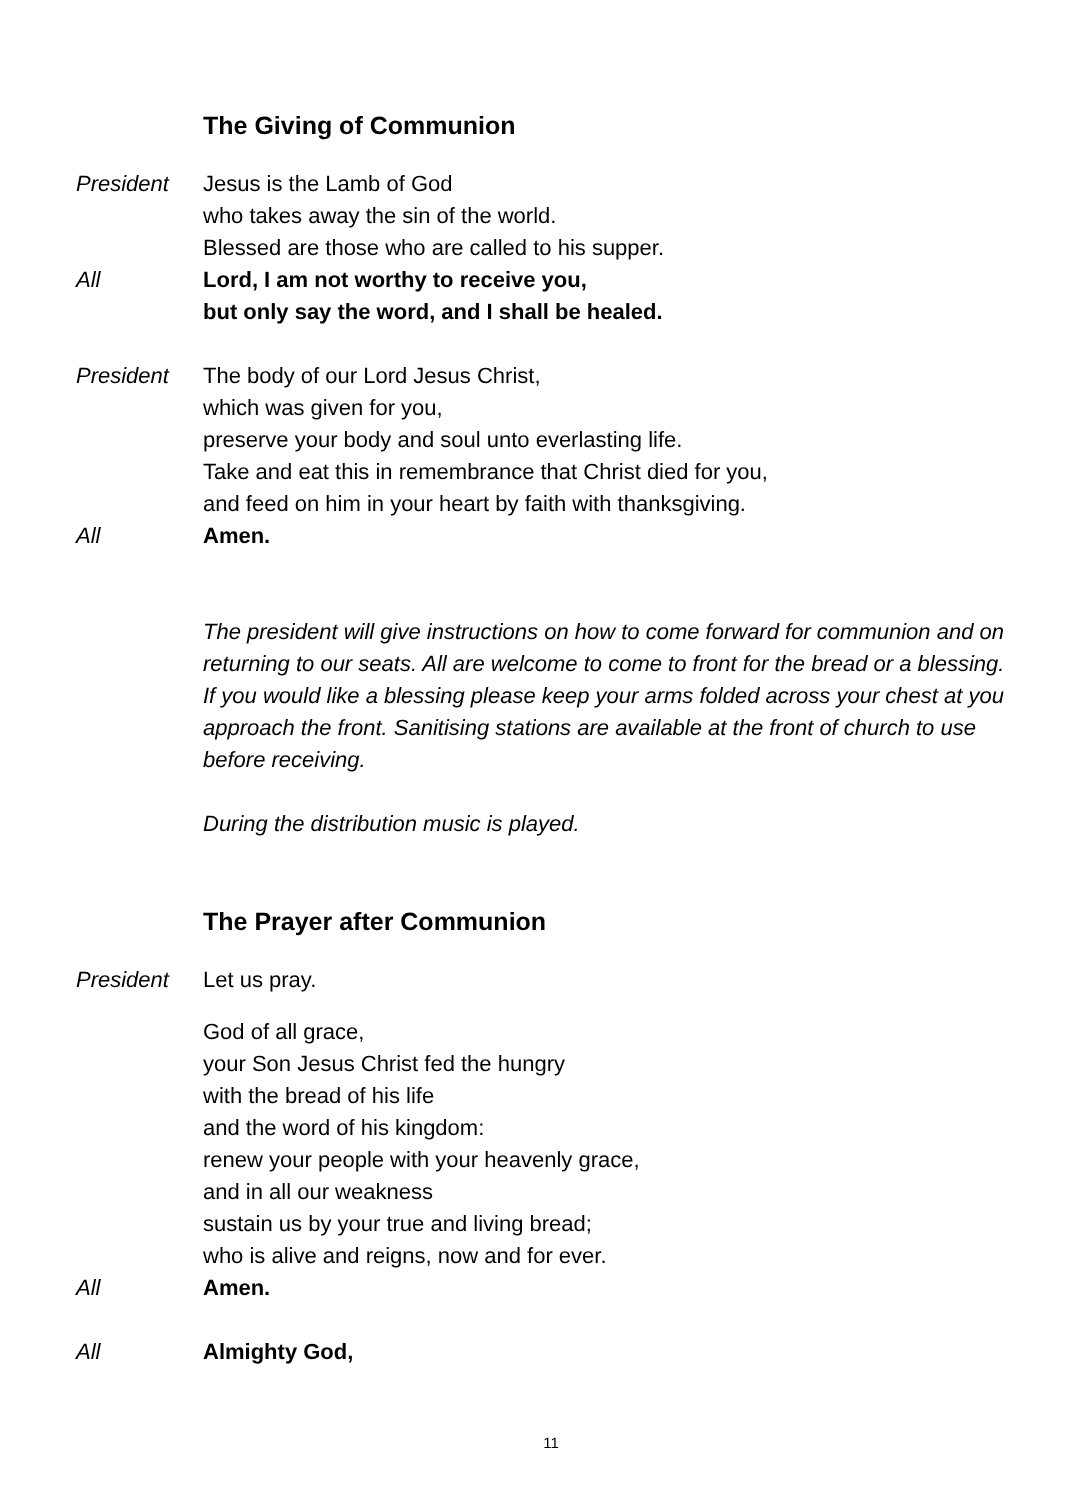The Giving of Communion
President Jesus is the Lamb of God
who takes away the sin of the world.
Blessed are those who are called to his supper.
All Lord, I am not worthy to receive you,
but only say the word, and I shall be healed.
President The body of our Lord Jesus Christ,
which was given for you,
preserve your body and soul unto everlasting life.
Take and eat this in remembrance that Christ died for you,
and feed on him in your heart by faith with thanksgiving.
All Amen.
The president will give instructions on how to come forward for communion and on returning to our seats. All are welcome to come to front for the bread or a blessing. If you would like a blessing please keep your arms folded across your chest at you approach the front. Sanitising stations are available at the front of church to use before receiving.
During the distribution music is played.
The Prayer after Communion
President Let us pray.
God of all grace,
your Son Jesus Christ fed the hungry
with the bread of his life
and the word of his kingdom:
renew your people with your heavenly grace,
and in all our weakness
sustain us by your true and living bread;
who is alive and reigns, now and for ever.
All Amen.
All Almighty God,
11